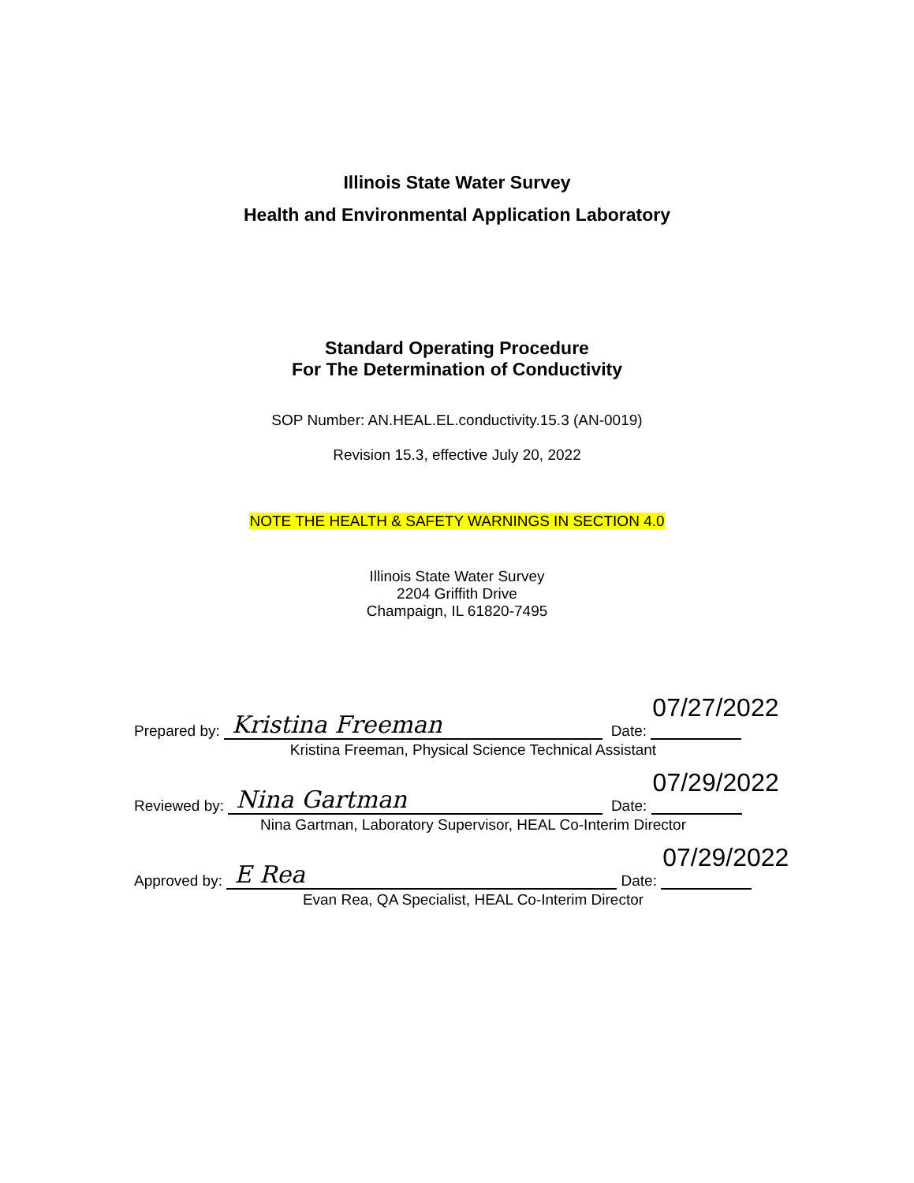Illinois State Water Survey
Health and Environmental Application Laboratory
Standard Operating Procedure
For The Determination of Conductivity
SOP Number: AN.HEAL.EL.conductivity.15.3 (AN-0019)
Revision 15.3, effective July 20, 2022
NOTE THE HEALTH & SAFETY WARNINGS IN SECTION 4.0
Illinois State Water Survey
2204 Griffith Drive
Champaign, IL 61820-7495
Prepared by:
Kristina Freeman
Date:
07/27/2022
Kristina Freeman, Physical Science Technical Assistant
Reviewed by:
Nina Gartman
Date:
07/29/2022
Nina Gartman, Laboratory Supervisor, HEAL Co-Interim Director
Approved by:
E Rea
Date:
07/29/2022
Evan Rea, QA Specialist, HEAL Co-Interim Director